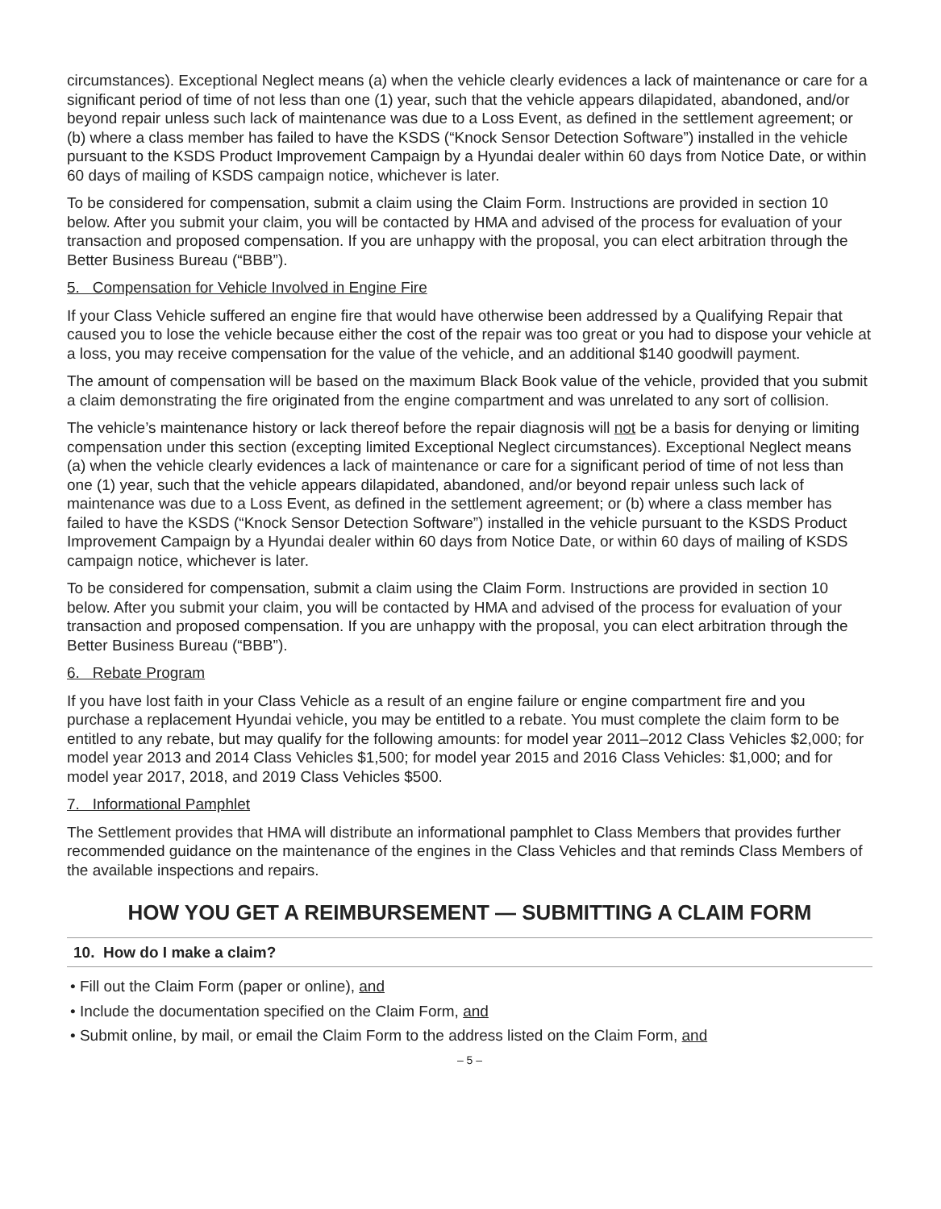circumstances). Exceptional Neglect means (a) when the vehicle clearly evidences a lack of maintenance or care for a significant period of time of not less than one (1) year, such that the vehicle appears dilapidated, abandoned, and/or beyond repair unless such lack of maintenance was due to a Loss Event, as defined in the settlement agreement; or (b) where a class member has failed to have the KSDS (“Knock Sensor Detection Software”) installed in the vehicle pursuant to the KSDS Product Improvement Campaign by a Hyundai dealer within 60 days from Notice Date, or within 60 days of mailing of KSDS campaign notice, whichever is later.
To be considered for compensation, submit a claim using the Claim Form. Instructions are provided in section 10 below. After you submit your claim, you will be contacted by HMA and advised of the process for evaluation of your transaction and proposed compensation. If you are unhappy with the proposal, you can elect arbitration through the Better Business Bureau (“BBB”).
5. Compensation for Vehicle Involved in Engine Fire
If your Class Vehicle suffered an engine fire that would have otherwise been addressed by a Qualifying Repair that caused you to lose the vehicle because either the cost of the repair was too great or you had to dispose your vehicle at a loss, you may receive compensation for the value of the vehicle, and an additional $140 goodwill payment.
The amount of compensation will be based on the maximum Black Book value of the vehicle, provided that you submit a claim demonstrating the fire originated from the engine compartment and was unrelated to any sort of collision.
The vehicle’s maintenance history or lack thereof before the repair diagnosis will not be a basis for denying or limiting compensation under this section (excepting limited Exceptional Neglect circumstances). Exceptional Neglect means (a) when the vehicle clearly evidences a lack of maintenance or care for a significant period of time of not less than one (1) year, such that the vehicle appears dilapidated, abandoned, and/or beyond repair unless such lack of maintenance was due to a Loss Event, as defined in the settlement agreement; or (b) where a class member has failed to have the KSDS (“Knock Sensor Detection Software”) installed in the vehicle pursuant to the KSDS Product Improvement Campaign by a Hyundai dealer within 60 days from Notice Date, or within 60 days of mailing of KSDS campaign notice, whichever is later.
To be considered for compensation, submit a claim using the Claim Form. Instructions are provided in section 10 below. After you submit your claim, you will be contacted by HMA and advised of the process for evaluation of your transaction and proposed compensation. If you are unhappy with the proposal, you can elect arbitration through the Better Business Bureau (“BBB”).
6. Rebate Program
If you have lost faith in your Class Vehicle as a result of an engine failure or engine compartment fire and you purchase a replacement Hyundai vehicle, you may be entitled to a rebate. You must complete the claim form to be entitled to any rebate, but may qualify for the following amounts: for model year 2011–2012 Class Vehicles $2,000; for model year 2013 and 2014 Class Vehicles $1,500; for model year 2015 and 2016 Class Vehicles: $1,000; and for model year 2017, 2018, and 2019 Class Vehicles $500.
7. Informational Pamphlet
The Settlement provides that HMA will distribute an informational pamphlet to Class Members that provides further recommended guidance on the maintenance of the engines in the Class Vehicles and that reminds Class Members of the available inspections and repairs.
HOW YOU GET A REIMBURSEMENT — SUBMITTING A CLAIM FORM
10. How do I make a claim?
• Fill out the Claim Form (paper or online), and
• Include the documentation specified on the Claim Form, and
• Submit online, by mail, or email the Claim Form to the address listed on the Claim Form, and
– 5 –